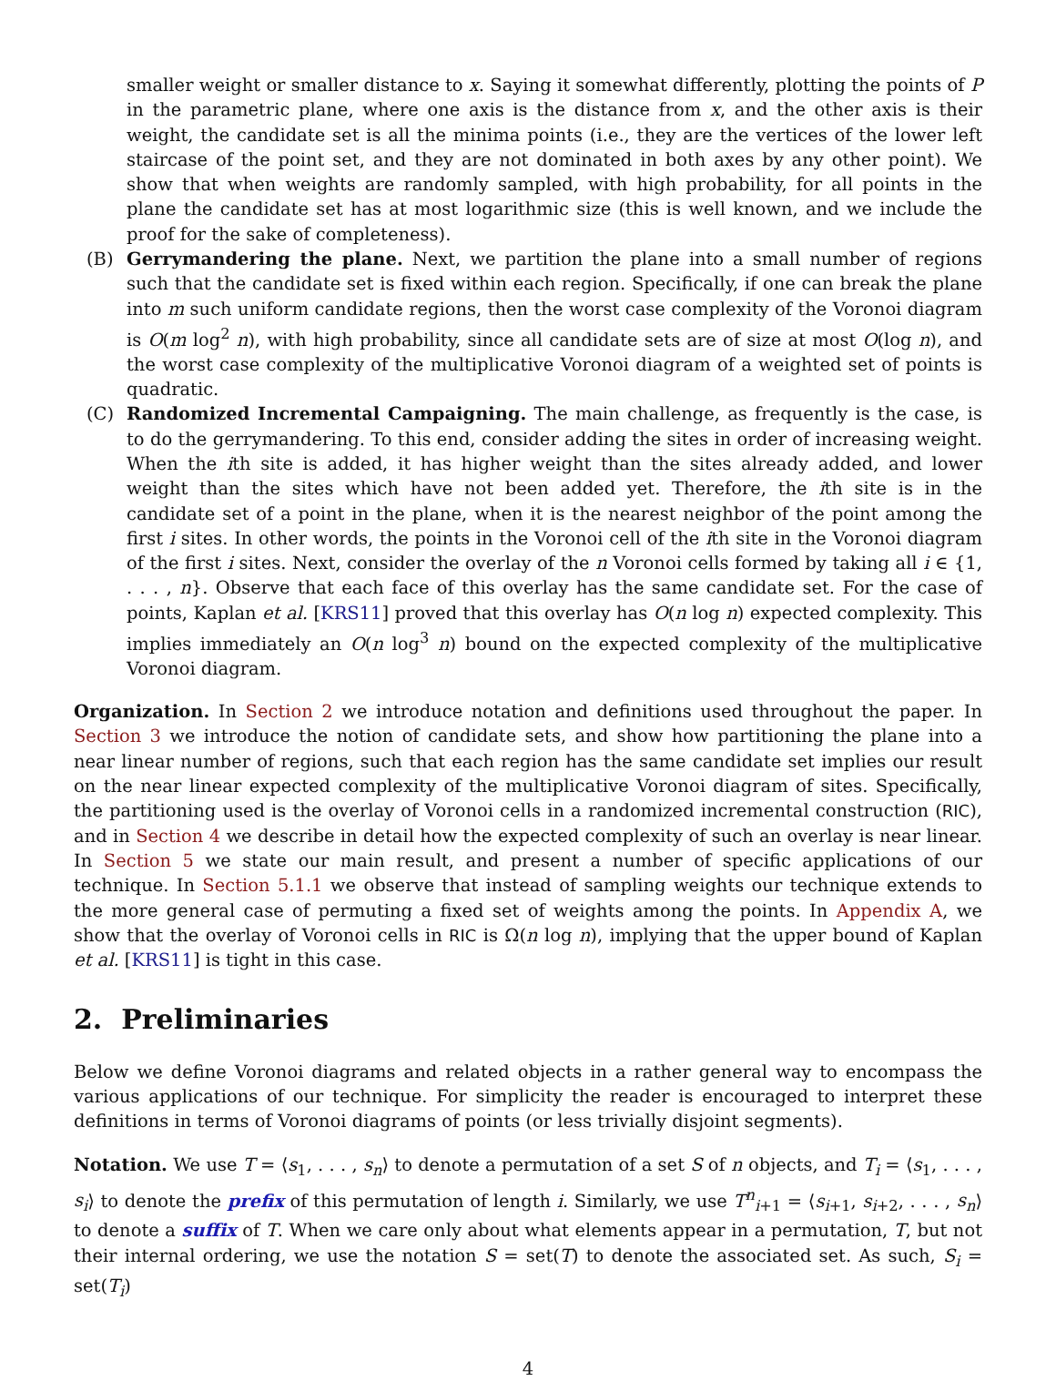smaller weight or smaller distance to x. Saying it somewhat differently, plotting the points of P in the parametric plane, where one axis is the distance from x, and the other axis is their weight, the candidate set is all the minima points (i.e., they are the vertices of the lower left staircase of the point set, and they are not dominated in both axes by any other point). We show that when weights are randomly sampled, with high probability, for all points in the plane the candidate set has at most logarithmic size (this is well known, and we include the proof for the sake of completeness).
(B) Gerrymandering the plane. Next, we partition the plane into a small number of regions such that the candidate set is fixed within each region. Specifically, if one can break the plane into m such uniform candidate regions, then the worst case complexity of the Voronoi diagram is O(m log<sup>2</sup> n), with high probability, since all candidate sets are of size at most O(log n), and the worst case complexity of the multiplicative Voronoi diagram of a weighted set of points is quadratic.
(C) Randomized Incremental Campaigning. The main challenge, as frequently is the case, is to do the gerrymandering. To this end, consider adding the sites in order of increasing weight. When the ith site is added, it has higher weight than the sites already added, and lower weight than the sites which have not been added yet. Therefore, the ith site is in the candidate set of a point in the plane, when it is the nearest neighbor of the point among the first i sites. In other words, the points in the Voronoi cell of the ith site in the Voronoi diagram of the first i sites. Next, consider the overlay of the n Voronoi cells formed by taking all i ∈ {1, . . . , n}. Observe that each face of this overlay has the same candidate set. For the case of points, Kaplan et al. [KRS11] proved that this overlay has O(n log n) expected complexity. This implies immediately an O(n log<sup>3</sup> n) bound on the expected complexity of the multiplicative Voronoi diagram.
Organization. In Section 2 we introduce notation and definitions used throughout the paper. In Section 3 we introduce the notion of candidate sets, and show how partitioning the plane into a near linear number of regions, such that each region has the same candidate set implies our result on the near linear expected complexity of the multiplicative Voronoi diagram of sites. Specifically, the partitioning used is the overlay of Voronoi cells in a randomized incremental construction (RIC), and in Section 4 we describe in detail how the expected complexity of such an overlay is near linear. In Section 5 we state our main result, and present a number of specific applications of our technique. In Section 5.1.1 we observe that instead of sampling weights our technique extends to the more general case of permuting a fixed set of weights among the points. In Appendix A, we show that the overlay of Voronoi cells in RIC is Ω(n log n), implying that the upper bound of Kaplan et al. [KRS11] is tight in this case.
2. Preliminaries
Below we define Voronoi diagrams and related objects in a rather general way to encompass the various applications of our technique. For simplicity the reader is encouraged to interpret these definitions in terms of Voronoi diagrams of points (or less trivially disjoint segments).
Notation. We use T = ⟨s<sub>1</sub>, . . . , s<sub>n</sub>⟩ to denote a permutation of a set S of n objects, and T<sub>i</sub> = ⟨s<sub>1</sub>, . . . , s<sub>i</sub>⟩ to denote the prefix of this permutation of length i. Similarly, we use T<sup>n</sup><sub>i+1</sub> = ⟨s<sub>i+1</sub>, s<sub>i+2</sub>, . . . , s<sub>n</sub>⟩ to denote a suffix of T. When we care only about what elements appear in a permutation, T, but not their internal ordering, we use the notation S = set(T) to denote the associated set. As such, S<sub>i</sub> = set(T<sub>i</sub>)
4